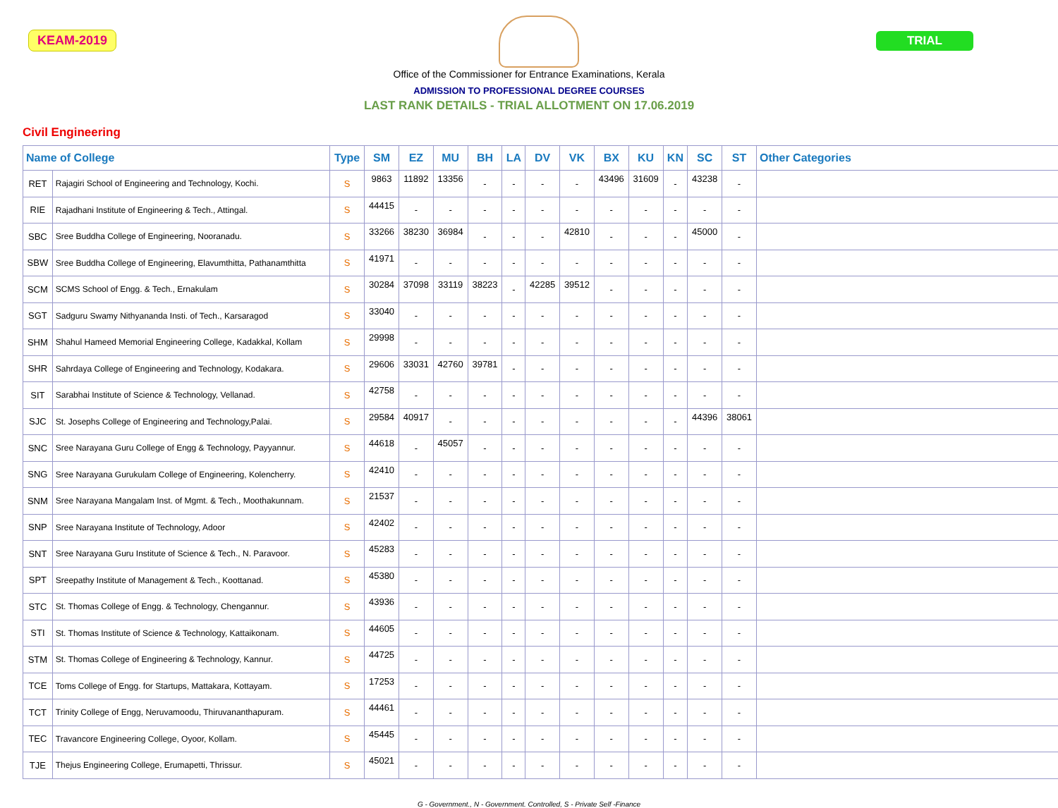KEAM-2019 TRIAL
Office of the Commissioner for Entrance Examinations, Kerala
ADMISSION TO PROFESSIONAL DEGREE COURSES
LAST RANK DETAILS - TRIAL ALLOTMENT ON 17.06.2019
Civil Engineering
| Name of College | | Type | SM | EZ | MU | BH | LA | DV | VK | BX | KU | KN | SC | ST | Other Categories |
| --- | --- | --- | --- | --- | --- | --- | --- | --- | --- | --- | --- | --- | --- | --- | --- |
| RET | Rajagiri School of Engineering and Technology, Kochi. | S | 9863 | 11892 | 13356 | - | - | - | - | 43496 | 31609 | - | 43238 | - | |
| RIE | Rajadhani Institute of Engineering & Tech., Attingal. | S | 44415 | - | - | - | - | - | - | - | - | - | - | - | |
| SBC | Sree Buddha College of Engineering, Nooranadu. | S | 33266 | 38230 | 36984 | - | - | - | 42810 | - | - | - | 45000 | - | |
| SBW | Sree Buddha College of Engineering, Elavumthitta, Pathanamthitta | S | 41971 | - | - | - | - | - | - | - | - | - | - | - | |
| SCM | SCMS School of Engg. & Tech., Ernakulam | S | 30284 | 37098 | 33119 | 38223 | - | 42285 | 39512 | - | - | - | - | - | |
| SGT | Sadguru Swamy Nithyananda Insti. of Tech., Karsaragod | S | 33040 | - | - | - | - | - | - | - | - | - | - | - | |
| SHM | Shahul Hameed Memorial Engineering College, Kadakkal, Kollam | S | 29998 | - | - | - | - | - | - | - | - | - | - | - | |
| SHR | Sahrdaya College of Engineering and Technology, Kodakara. | S | 29606 | 33031 | 42760 | 39781 | - | - | - | - | - | - | - | - | |
| SIT | Sarabhai Institute of Science & Technology, Vellanad. | S | 42758 | - | - | - | - | - | - | - | - | - | - | - | |
| SJC | St. Josephs College of Engineering and Technology,Palai. | S | 29584 | 40917 | - | - | - | - | - | - | - | - | 44396 | 38061 | |
| SNC | Sree Narayana Guru College of Engg & Technology, Payyannur. | S | 44618 | - | 45057 | - | - | - | - | - | - | - | - | - | |
| SNG | Sree Narayana Gurukulam College of Engineering, Kolencherry. | S | 42410 | - | - | - | - | - | - | - | - | - | - | - | |
| SNM | Sree Narayana Mangalam Inst. of Mgmt. & Tech., Moothakunnam. | S | 21537 | - | - | - | - | - | - | - | - | - | - | - | |
| SNP | Sree Narayana Institute of Technology, Adoor | S | 42402 | - | - | - | - | - | - | - | - | - | - | - | |
| SNT | Sree Narayana Guru Institute of Science & Tech., N. Paravoor. | S | 45283 | - | - | - | - | - | - | - | - | - | - | - | |
| SPT | Sreepathy Institute of Management & Tech., Koottanad. | S | 45380 | - | - | - | - | - | - | - | - | - | - | - | |
| STC | St. Thomas College of Engg. & Technology, Chengannur. | S | 43936 | - | - | - | - | - | - | - | - | - | - | - | |
| STI | St. Thomas Institute of Science & Technology, Kattaikonam. | S | 44605 | - | - | - | - | - | - | - | - | - | - | - | |
| STM | St. Thomas College of Engineering & Technology, Kannur. | S | 44725 | - | - | - | - | - | - | - | - | - | - | - | |
| TCE | Toms College of Engg. for Startups, Mattakara, Kottayam. | S | 17253 | - | - | - | - | - | - | - | - | - | - | - | |
| TCT | Trinity College of Engg, Neruvamoodu, Thiruvananthapuram. | S | 44461 | - | - | - | - | - | - | - | - | - | - | - | |
| TEC | Travancore Engineering College, Oyoor, Kollam. | S | 45445 | - | - | - | - | - | - | - | - | - | - | - | |
| TJE | Thejus Engineering College, Erumapetti, Thrissur. | S | 45021 | - | - | - | - | - | - | - | - | - | - | - | |
G - Government., N - Government. Controlled, S - Private Self -Finance